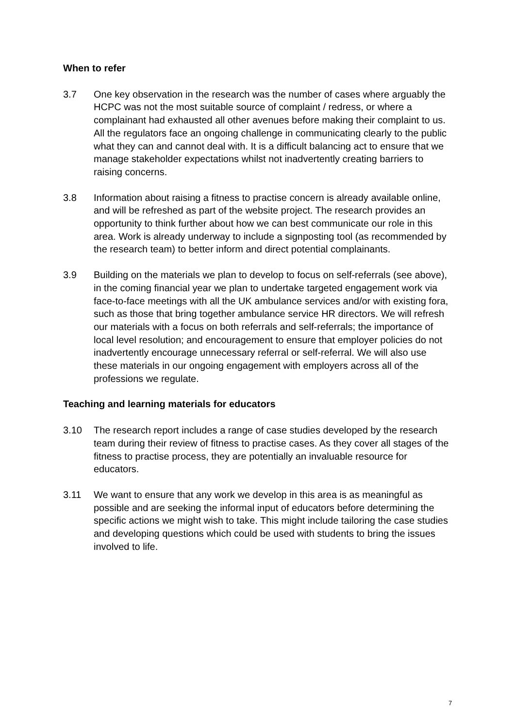When to refer
3.7 One key observation in the research was the number of cases where arguably the HCPC was not the most suitable source of complaint / redress, or where a complainant had exhausted all other avenues before making their complaint to us. All the regulators face an ongoing challenge in communicating clearly to the public what they can and cannot deal with. It is a difficult balancing act to ensure that we manage stakeholder expectations whilst not inadvertently creating barriers to raising concerns.
3.8 Information about raising a fitness to practise concern is already available online, and will be refreshed as part of the website project. The research provides an opportunity to think further about how we can best communicate our role in this area. Work is already underway to include a signposting tool (as recommended by the research team) to better inform and direct potential complainants.
3.9 Building on the materials we plan to develop to focus on self-referrals (see above), in the coming financial year we plan to undertake targeted engagement work via face-to-face meetings with all the UK ambulance services and/or with existing fora, such as those that bring together ambulance service HR directors. We will refresh our materials with a focus on both referrals and self-referrals; the importance of local level resolution; and encouragement to ensure that employer policies do not inadvertently encourage unnecessary referral or self-referral. We will also use these materials in our ongoing engagement with employers across all of the professions we regulate.
Teaching and learning materials for educators
3.10 The research report includes a range of case studies developed by the research team during their review of fitness to practise cases. As they cover all stages of the fitness to practise process, they are potentially an invaluable resource for educators.
3.11 We want to ensure that any work we develop in this area is as meaningful as possible and are seeking the informal input of educators before determining the specific actions we might wish to take. This might include tailoring the case studies and developing questions which could be used with students to bring the issues involved to life.
7